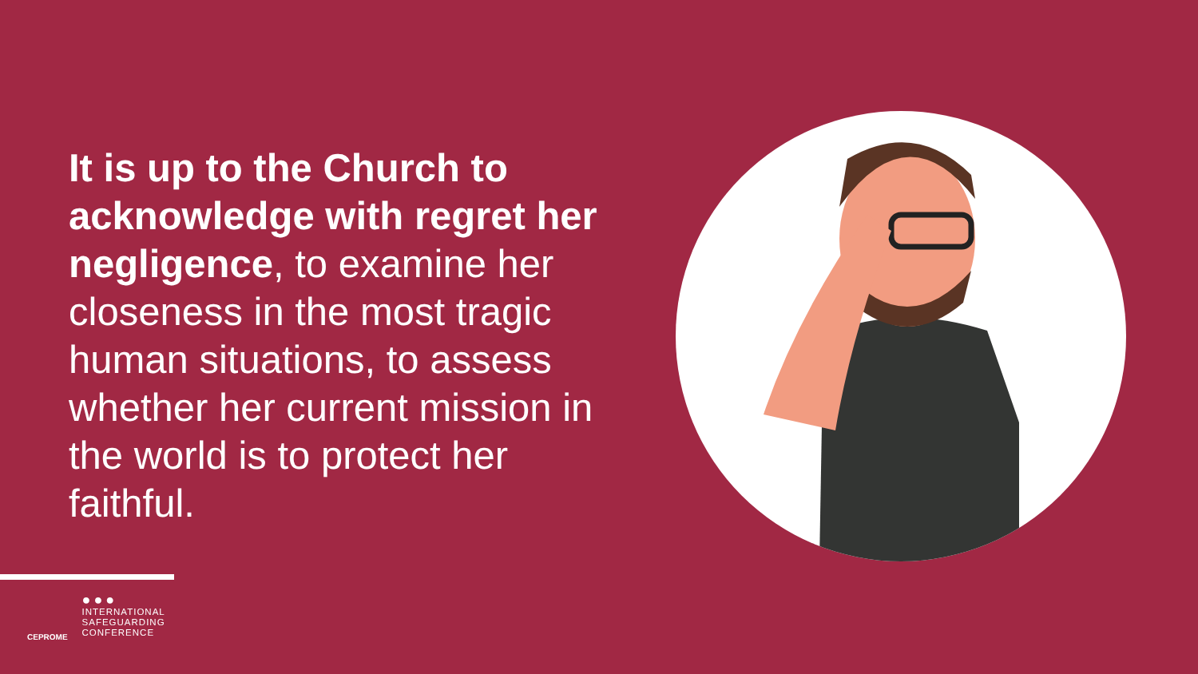It is up to the Church to acknowledge with regret her negligence, to examine her closeness in the most tragic human situations, to assess whether her current mission in the world is to protect her faithful.
CEPROME
●●●
INTERNATIONAL
SAFEGUARDING
CONFERENCE